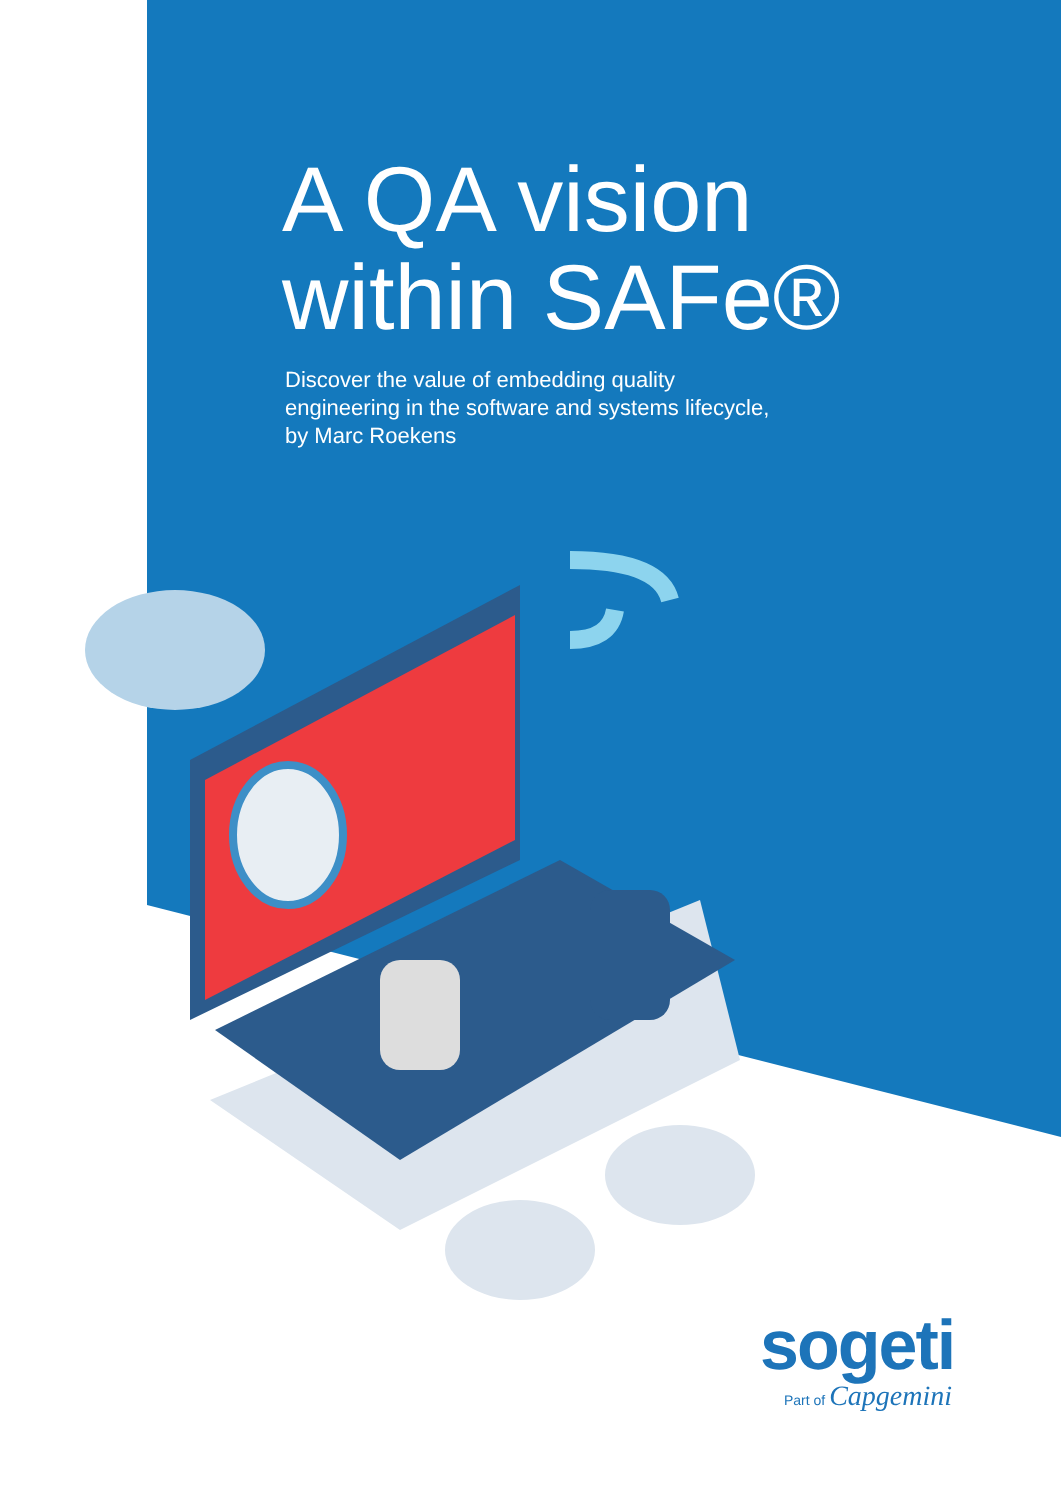A QA vision
within SAFe®
Discover the value of embedding quality
engineering in the software and systems lifecycle,
by Marc Roekens
sogeti
Part of Capgemini